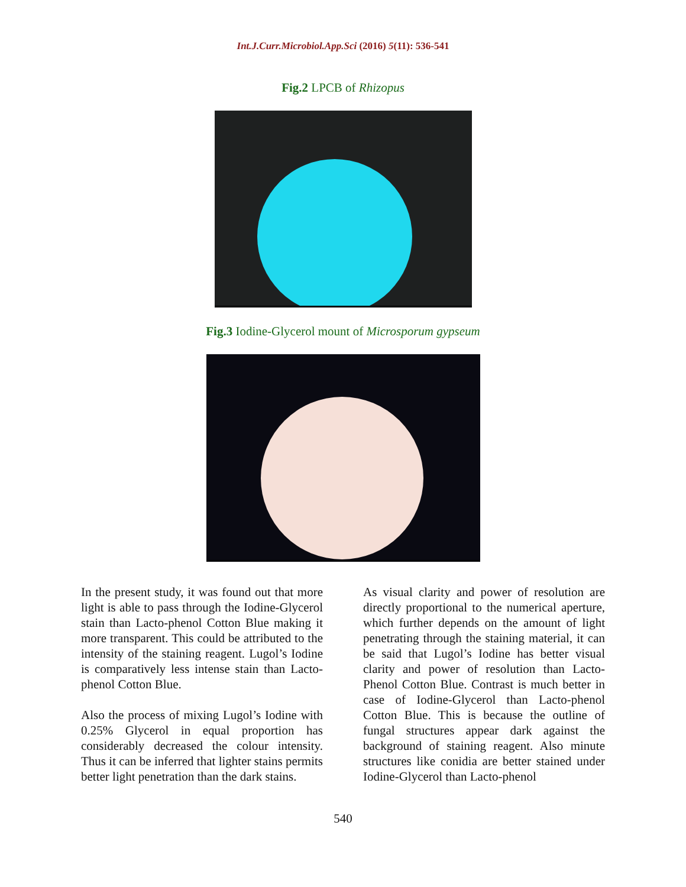Int.J.Curr.Microbiol.App.Sci (2016) 5(11): 536-541
Fig.2 LPCB of Rhizopus
Fig.3 Iodine-Glycerol mount of Microsporum gypseum
In the present study, it was found out that more light is able to pass through the Iodine-Glycerol stain than Lacto-phenol Cotton Blue making it more transparent. This could be attributed to the intensity of the staining reagent. Lugol’s Iodine is comparatively less intense stain than Lacto-phenol Cotton Blue.
Also the process of mixing Lugol’s Iodine with 0.25% Glycerol in equal proportion has considerably decreased the colour intensity. Thus it can be inferred that lighter stains permits better light penetration than the dark stains.
As visual clarity and power of resolution are directly proportional to the numerical aperture, which further depends on the amount of light penetrating through the staining material, it can be said that Lugol’s Iodine has better visual clarity and power of resolution than Lacto-Phenol Cotton Blue. Contrast is much better in case of Iodine-Glycerol than Lacto-phenol Cotton Blue. This is because the outline of fungal structures appear dark against the background of staining reagent. Also minute structures like conidia are better stained under Iodine-Glycerol than Lacto-phenol
540